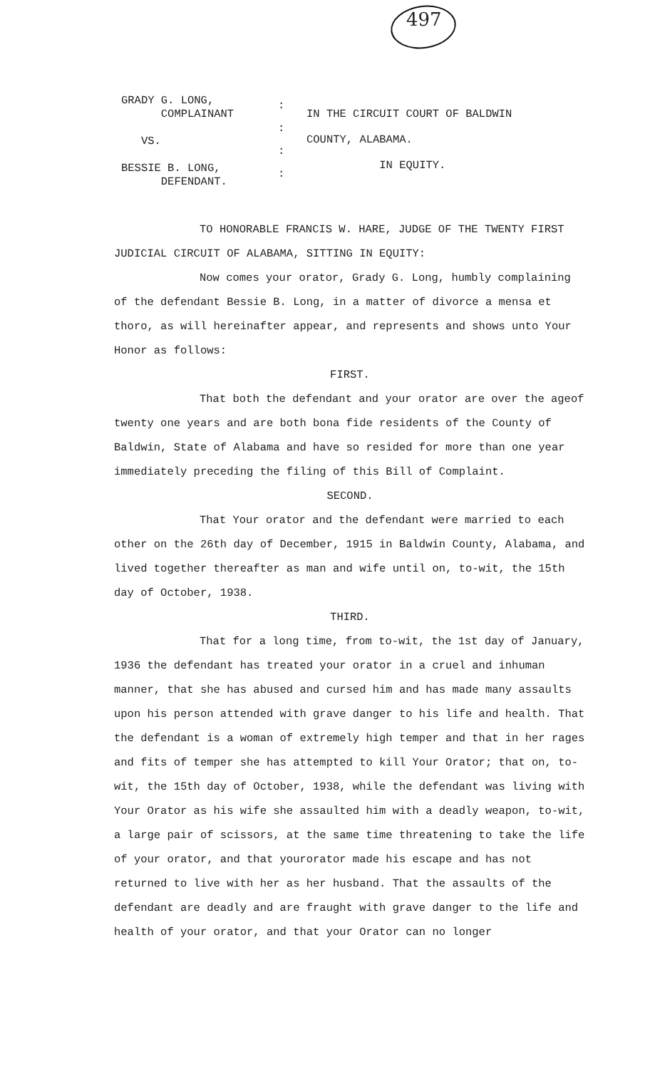497
GRADY G. LONG,
COMPLAINANT
VS.
BESSIE B. LONG,
DEFENDANT.
:
:
:
:
IN THE CIRCUIT COURT OF BALDWIN
COUNTY, ALABAMA.
IN EQUITY.
TO HONORABLE FRANCIS W. HARE, JUDGE OF THE TWENTY FIRST JUDICIAL CIRCUIT OF ALABAMA, SITTING IN EQUITY:
Now comes your orator, Grady G. Long, humbly complaining of the defendant Bessie B. Long, in a matter of divorce a mensa et thoro, as will hereinafter appear, and represents and shows unto Your Honor as follows:
FIRST.
That both the defendant and your orator are over the ageof twenty one years and are both bona fide residents of the County of Baldwin, State of Alabama and have so resided for more than one year immediately preceding the filing of this Bill of Complaint.
SECOND.
That Your orator and the defendant were married to each other on the 26th day of December, 1915 in Baldwin County, Alabama, and lived together thereafter as man and wife until on, to-wit, the 15th day of October, 1938.
THIRD.
That for a long time, from to-wit, the 1st day of January, 1936 the defendant has treated your orator in a cruel and inhuman manner, that she has abused and cursed him and has made many assaults upon his person attended with grave danger to his life and health. That the defendant is a woman of extremely high temper and that in her rages and fits of temper she has attempted to kill Your Orator; that on, to-wit, the 15th day of October, 1938, while the defendant was living with Your Orator as his wife she assaulted him with a deadly weapon, to-wit, a large pair of scissors, at the same time threatening to take the life of your orator, and that yourorator made his escape and has not returned to live with her as her husband. That the assaults of the defendant are deadly and are fraught with grave danger to the life and health of your orator, and that your Orator can no longer